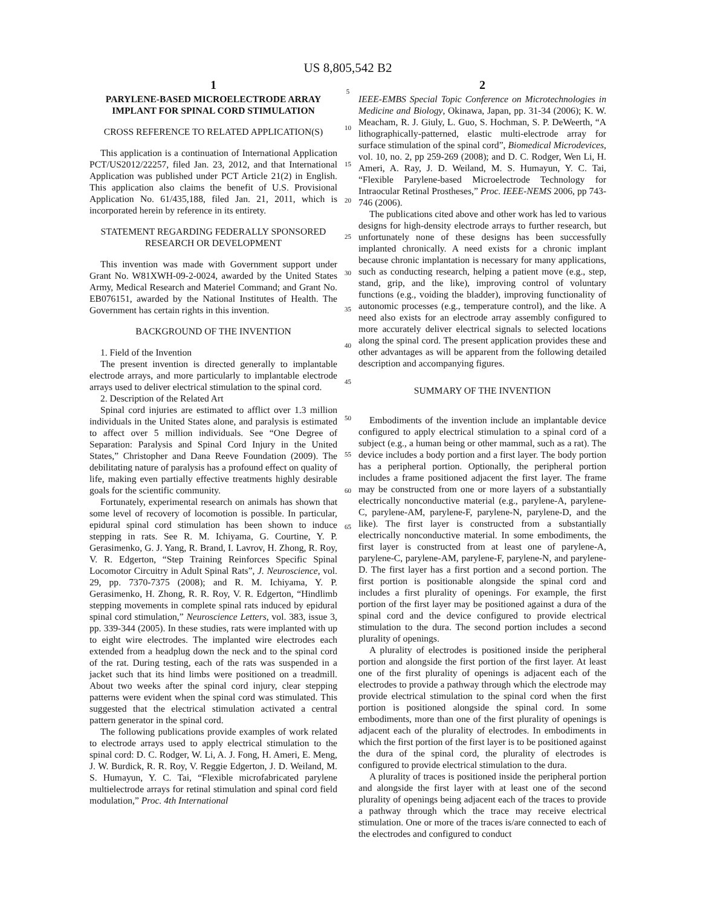US 8,805,542 B2
1
PARYLENE-BASED MICROELECTRODE ARRAY IMPLANT FOR SPINAL CORD STIMULATION
CROSS REFERENCE TO RELATED APPLICATION(S)
This application is a continuation of International Application PCT/US2012/22257, filed Jan. 23, 2012, and that International Application was published under PCT Article 21(2) in English. This application also claims the benefit of U.S. Provisional Application No. 61/435,188, filed Jan. 21, 2011, which is incorporated herein by reference in its entirety.
STATEMENT REGARDING FEDERALLY SPONSORED RESEARCH OR DEVELOPMENT
This invention was made with Government support under Grant No. W81XWH-09-2-0024, awarded by the United States Army, Medical Research and Materiel Command; and Grant No. EB076151, awarded by the National Institutes of Health. The Government has certain rights in this invention.
BACKGROUND OF THE INVENTION
1. Field of the Invention
The present invention is directed generally to implantable electrode arrays, and more particularly to implantable electrode arrays used to deliver electrical stimulation to the spinal cord.
2. Description of the Related Art
Spinal cord injuries are estimated to afflict over 1.3 million individuals in the United States alone, and paralysis is estimated to affect over 5 million individuals. See “One Degree of Separation: Paralysis and Spinal Cord Injury in the United States,” Christopher and Dana Reeve Foundation (2009). The debilitating nature of paralysis has a profound effect on quality of life, making even partially effective treatments highly desirable goals for the scientific community.
Fortunately, experimental research on animals has shown that some level of recovery of locomotion is possible. In particular, epidural spinal cord stimulation has been shown to induce stepping in rats. See R. M. Ichiyama, G. Courtine, Y. P. Gerasimenko, G. J. Yang, R. Brand, I. Lavrov, H. Zhong, R. Roy, V. R. Edgerton, “Step Training Reinforces Specific Spinal Locomotor Circuitry in Adult Spinal Rats”, J. Neuroscience, vol. 29, pp. 7370-7375 (2008); and R. M. Ichiyama, Y. P. Gerasimenko, H. Zhong, R. R. Roy, V. R. Edgerton, “Hindlimb stepping movements in complete spinal rats induced by epidural spinal cord stimulation,” Neuroscience Letters, vol. 383, issue 3, pp. 339-344 (2005). In these studies, rats were implanted with up to eight wire electrodes. The implanted wire electrodes each extended from a headplug down the neck and to the spinal cord of the rat. During testing, each of the rats was suspended in a jacket such that its hind limbs were positioned on a treadmill. About two weeks after the spinal cord injury, clear stepping patterns were evident when the spinal cord was stimulated. This suggested that the electrical stimulation activated a central pattern generator in the spinal cord.
The following publications provide examples of work related to electrode arrays used to apply electrical stimulation to the spinal cord: D. C. Rodger, W. Li, A. J. Fong, H. Ameri, E. Meng, J. W. Burdick, R. R. Roy, V. Reggie Edgerton, J. D. Weiland, M. S. Humayun, Y. C. Tai, “Flexible microfabricated parylene multielectrode arrays for retinal stimulation and spinal cord field modulation,” Proc. 4th International
5
10
15
20
25
30
35
40
45
50
55
60
65
2
IEEE-EMBS Special Topic Conference on Microtechnologies in Medicine and Biology, Okinawa, Japan, pp. 31-34 (2006); K. W. Meacham, R. J. Giuly, L. Guo, S. Hochman, S. P. DeWeerth, “A lithographically-patterned, elastic multi-electrode array for surface stimulation of the spinal cord”, Biomedical Microdevices, vol. 10, no. 2, pp 259-269 (2008); and D. C. Rodger, Wen Li, H. Ameri, A. Ray, J. D. Weiland, M. S. Humayun, Y. C. Tai, “Flexible Parylene-based Microelectrode Technology for Intraocular Retinal Prostheses,” Proc. IEEE-NEMS 2006, pp 743-746 (2006).
The publications cited above and other work has led to various designs for high-density electrode arrays to further research, but unfortunately none of these designs has been successfully implanted chronically. A need exists for a chronic implant because chronic implantation is necessary for many applications, such as conducting research, helping a patient move (e.g., step, stand, grip, and the like), improving control of voluntary functions (e.g., voiding the bladder), improving functionality of autonomic processes (e.g., temperature control), and the like. A need also exists for an electrode array assembly configured to more accurately deliver electrical signals to selected locations along the spinal cord. The present application provides these and other advantages as will be apparent from the following detailed description and accompanying figures.
SUMMARY OF THE INVENTION
Embodiments of the invention include an implantable device configured to apply electrical stimulation to a spinal cord of a subject (e.g., a human being or other mammal, such as a rat). The device includes a body portion and a first layer. The body portion has a peripheral portion. Optionally, the peripheral portion includes a frame positioned adjacent the first layer. The frame may be constructed from one or more layers of a substantially electrically nonconductive material (e.g., parylene-A, parylene-C, parylene-AM, parylene-F, parylene-N, parylene-D, and the like). The first layer is constructed from a substantially electrically nonconductive material. In some embodiments, the first layer is constructed from at least one of parylene-A, parylene-C, parylene-AM, parylene-F, parylene-N, and parylene-D. The first layer has a first portion and a second portion. The first portion is positionable alongside the spinal cord and includes a first plurality of openings. For example, the first portion of the first layer may be positioned against a dura of the spinal cord and the device configured to provide electrical stimulation to the dura. The second portion includes a second plurality of openings.
A plurality of electrodes is positioned inside the peripheral portion and alongside the first portion of the first layer. At least one of the first plurality of openings is adjacent each of the electrodes to provide a pathway through which the electrode may provide electrical stimulation to the spinal cord when the first portion is positioned alongside the spinal cord. In some embodiments, more than one of the first plurality of openings is adjacent each of the plurality of electrodes. In embodiments in which the first portion of the first layer is to be positioned against the dura of the spinal cord, the plurality of electrodes is configured to provide electrical stimulation to the dura.
A plurality of traces is positioned inside the peripheral portion and alongside the first layer with at least one of the second plurality of openings being adjacent each of the traces to provide a pathway through which the trace may receive electrical stimulation. One or more of the traces is/are connected to each of the electrodes and configured to conduct